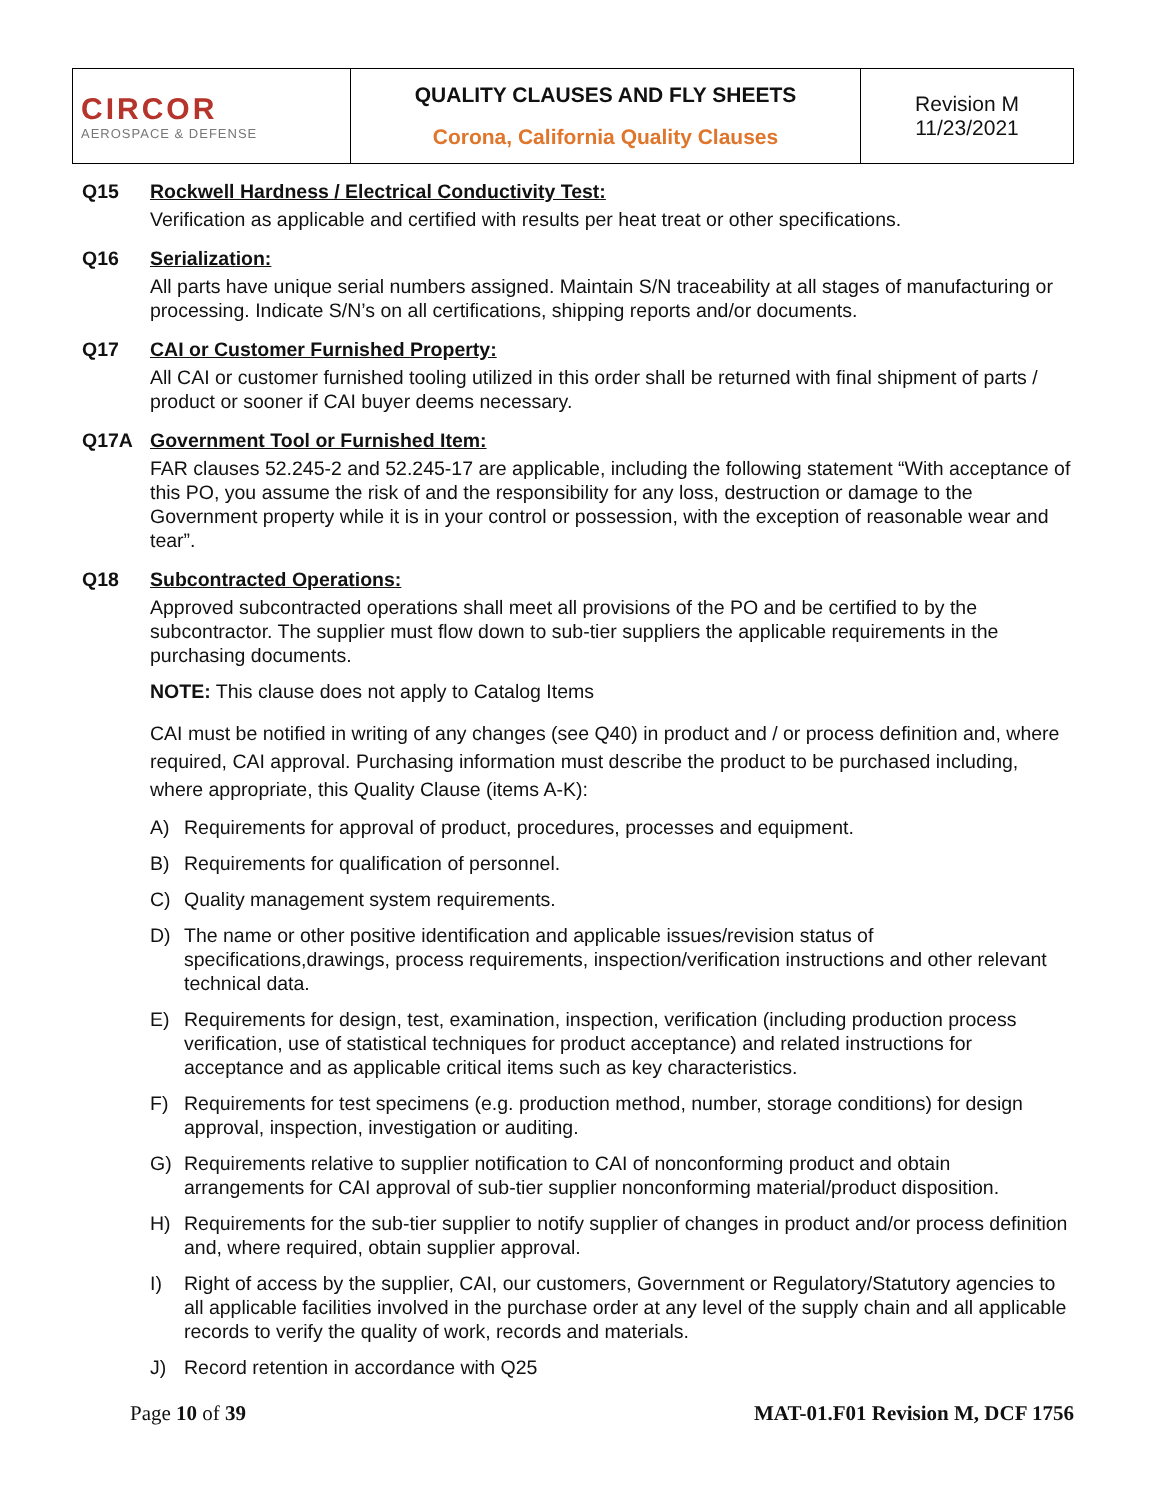| CIRCOR AEROSPACE & DEFENSE | QUALITY CLAUSES AND FLY SHEETS Corona, California Quality Clauses | Revision M 11/23/2021 |
Q15 Rockwell Hardness / Electrical Conductivity Test:
Verification as applicable and certified with results per heat treat or other specifications.
Q16 Serialization:
All parts have unique serial numbers assigned. Maintain S/N traceability at all stages of manufacturing or processing. Indicate S/N’s on all certifications, shipping reports and/or documents.
Q17 CAI or Customer Furnished Property:
All CAI or customer furnished tooling utilized in this order shall be returned with final shipment of parts / product or sooner if CAI buyer deems necessary.
Q17A Government Tool or Furnished Item:
FAR clauses 52.245-2 and 52.245-17 are applicable, including the following statement “With acceptance of this PO, you assume the risk of and the responsibility for any loss, destruction or damage to the Government property while it is in your control or possession, with the exception of reasonable wear and tear”.
Q18 Subcontracted Operations:
Approved subcontracted operations shall meet all provisions of the PO and be certified to by the subcontractor. The supplier must flow down to sub-tier suppliers the applicable requirements in the purchasing documents.
NOTE: This clause does not apply to Catalog Items
CAI must be notified in writing of any changes (see Q40) in product and / or process definition and, where required, CAI approval. Purchasing information must describe the product to be purchased including, where appropriate, this Quality Clause (items A-K):
A) Requirements for approval of product, procedures, processes and equipment.
B) Requirements for qualification of personnel.
C) Quality management system requirements.
D) The name or other positive identification and applicable issues/revision status of specifications,drawings, process requirements, inspection/verification instructions and other relevant technical data.
E) Requirements for design, test, examination, inspection, verification (including production process verification, use of statistical techniques for product acceptance) and related instructions for acceptance and as applicable critical items such as key characteristics.
F) Requirements for test specimens (e.g. production method, number, storage conditions) for design approval, inspection, investigation or auditing.
G) Requirements relative to supplier notification to CAI of nonconforming product and obtain arrangements for CAI approval of sub-tier supplier nonconforming material/product disposition.
H) Requirements for the sub-tier supplier to notify supplier of changes in product and/or process definition and, where required, obtain supplier approval.
I) Right of access by the supplier, CAI, our customers, Government or Regulatory/Statutory agencies to all applicable facilities involved in the purchase order at any level of the supply chain and all applicable records to verify the quality of work, records and materials.
J) Record retention in accordance with Q25
Page 10 of 39 MAT-01.F01 Revision M, DCF 1756